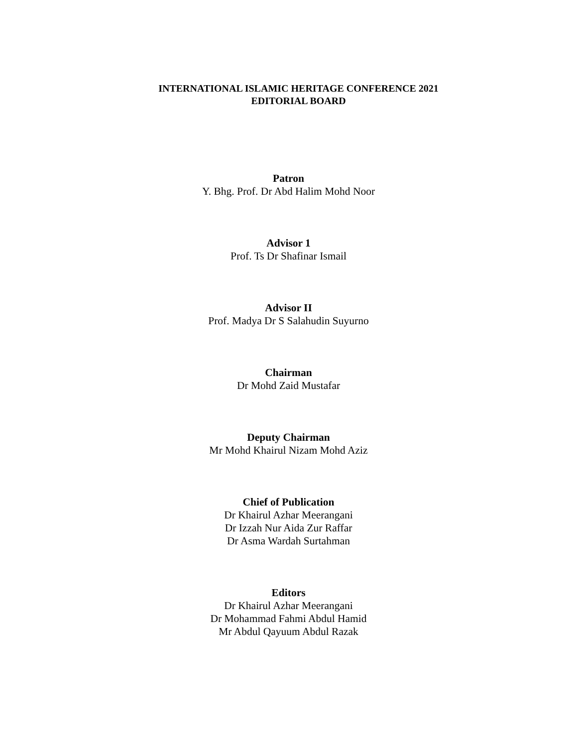INTERNATIONAL ISLAMIC HERITAGE CONFERENCE 2021
EDITORIAL BOARD
Patron
Y. Bhg. Prof. Dr Abd Halim Mohd Noor
Advisor 1
Prof. Ts Dr Shafinar Ismail
Advisor II
Prof. Madya Dr S Salahudin Suyurno
Chairman
Dr Mohd Zaid Mustafar
Deputy Chairman
Mr Mohd Khairul Nizam Mohd Aziz
Chief of Publication
Dr Khairul Azhar Meerangani
Dr Izzah Nur Aida Zur Raffar
Dr Asma Wardah Surtahman
Editors
Dr Khairul Azhar Meerangani
Dr Mohammad Fahmi Abdul Hamid
Mr Abdul Qayuum Abdul Razak